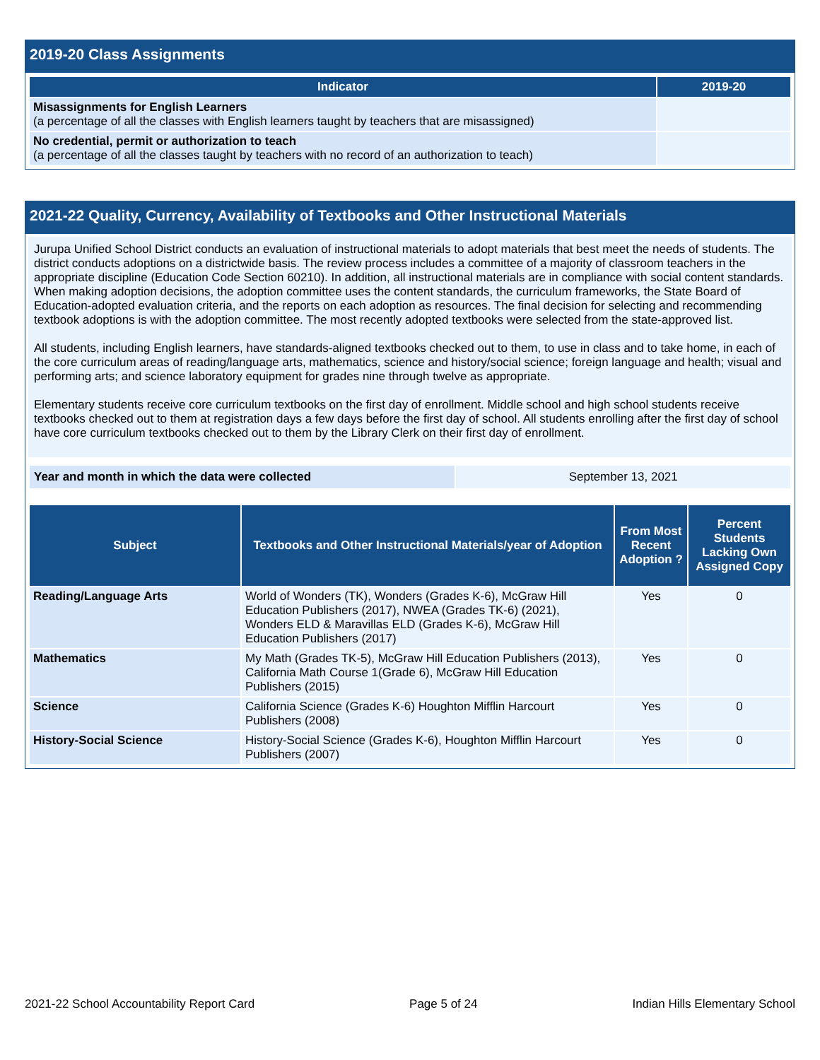2019-20 Class Assignments
| Indicator | 2019-20 |
| --- | --- |
| Misassignments for English Learners (a percentage of all the classes with English learners taught by teachers that are misassigned) | |
| No credential, permit or authorization to teach (a percentage of all the classes taught by teachers with no record of an authorization to teach) | |
2021-22 Quality, Currency, Availability of Textbooks and Other Instructional Materials
Jurupa Unified School District conducts an evaluation of instructional materials to adopt materials that best meet the needs of students. The district conducts adoptions on a districtwide basis. The review process includes a committee of a majority of classroom teachers in the appropriate discipline (Education Code Section 60210). In addition, all instructional materials are in compliance with social content standards. When making adoption decisions, the adoption committee uses the content standards, the curriculum frameworks, the State Board of Education-adopted evaluation criteria, and the reports on each adoption as resources. The final decision for selecting and recommending textbook adoptions is with the adoption committee. The most recently adopted textbooks were selected from the state-approved list.
All students, including English learners, have standards-aligned textbooks checked out to them, to use in class and to take home, in each of the core curriculum areas of reading/language arts, mathematics, science and history/social science; foreign language and health; visual and performing arts; and science laboratory equipment for grades nine through twelve as appropriate.
Elementary students receive core curriculum textbooks on the first day of enrollment. Middle school and high school students receive textbooks checked out to them at registration days a few days before the first day of school. All students enrolling after the first day of school have core curriculum textbooks checked out to them by the Library Clerk on their first day of enrollment.
| Year and month in which the data were collected | September 13, 2021 |
| Subject | Textbooks and Other Instructional Materials/year of Adoption | From Most Recent Adoption ? | Percent Students Lacking Own Assigned Copy |
| --- | --- | --- | --- |
| Reading/Language Arts | World of Wonders (TK), Wonders (Grades K-6), McGraw Hill Education Publishers (2017), NWEA (Grades TK-6) (2021), Wonders ELD & Maravillas ELD (Grades K-6), McGraw Hill Education Publishers (2017) | Yes | 0 |
| Mathematics | My Math (Grades TK-5), McGraw Hill Education Publishers (2013), California Math Course 1(Grade 6), McGraw Hill Education Publishers (2015) | Yes | 0 |
| Science | California Science (Grades K-6) Houghton Mifflin Harcourt Publishers (2008) | Yes | 0 |
| History-Social Science | History-Social Science (Grades K-6), Houghton Mifflin Harcourt Publishers (2007) | Yes | 0 |
2021-22 School Accountability Report Card Page 5 of 24 Indian Hills Elementary School